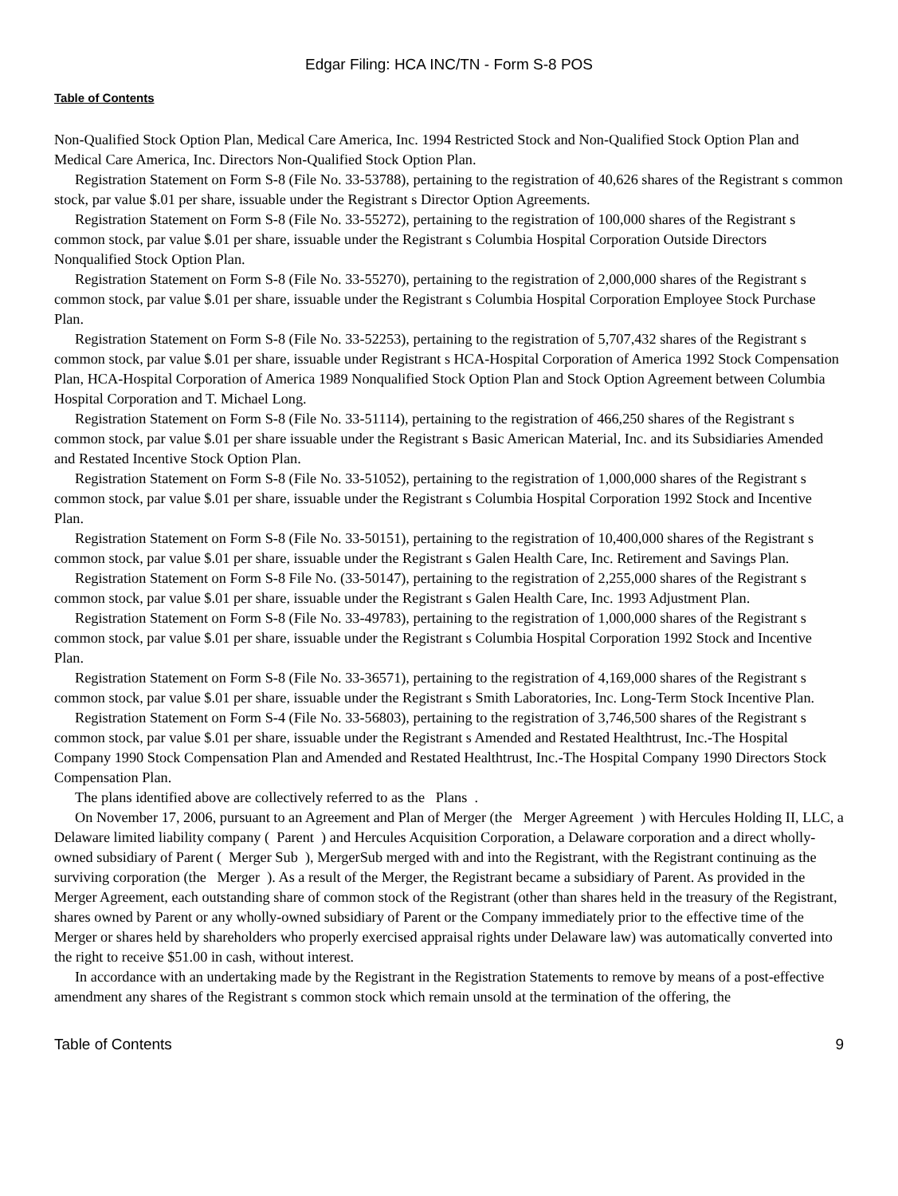Edgar Filing: HCA INC/TN - Form S-8 POS
Table of Contents
Non-Qualified Stock Option Plan, Medical Care America, Inc. 1994 Restricted Stock and Non-Qualified Stock Option Plan and Medical Care America, Inc. Directors Non-Qualified Stock Option Plan.
Registration Statement on Form S-8 (File No. 33-53788), pertaining to the registration of 40,626 shares of the Registrant s common stock, par value $.01 per share, issuable under the Registrant s Director Option Agreements.
Registration Statement on Form S-8 (File No. 33-55272), pertaining to the registration of 100,000 shares of the Registrant s common stock, par value $.01 per share, issuable under the Registrant s Columbia Hospital Corporation Outside Directors Nonqualified Stock Option Plan.
Registration Statement on Form S-8 (File No. 33-55270), pertaining to the registration of 2,000,000 shares of the Registrant s common stock, par value $.01 per share, issuable under the Registrant s Columbia Hospital Corporation Employee Stock Purchase Plan.
Registration Statement on Form S-8 (File No. 33-52253), pertaining to the registration of 5,707,432 shares of the Registrant s common stock, par value $.01 per share, issuable under Registrant s HCA-Hospital Corporation of America 1992 Stock Compensation Plan, HCA-Hospital Corporation of America 1989 Nonqualified Stock Option Plan and Stock Option Agreement between Columbia Hospital Corporation and T. Michael Long.
Registration Statement on Form S-8 (File No. 33-51114), pertaining to the registration of 466,250 shares of the Registrant s common stock, par value $.01 per share issuable under the Registrant s Basic American Material, Inc. and its Subsidiaries Amended and Restated Incentive Stock Option Plan.
Registration Statement on Form S-8 (File No. 33-51052), pertaining to the registration of 1,000,000 shares of the Registrant s common stock, par value $.01 per share, issuable under the Registrant s Columbia Hospital Corporation 1992 Stock and Incentive Plan.
Registration Statement on Form S-8 (File No. 33-50151), pertaining to the registration of 10,400,000 shares of the Registrant s common stock, par value $.01 per share, issuable under the Registrant s Galen Health Care, Inc. Retirement and Savings Plan.
Registration Statement on Form S-8 File No. (33-50147), pertaining to the registration of 2,255,000 shares of the Registrant s common stock, par value $.01 per share, issuable under the Registrant s Galen Health Care, Inc. 1993 Adjustment Plan.
Registration Statement on Form S-8 (File No. 33-49783), pertaining to the registration of 1,000,000 shares of the Registrant s common stock, par value $.01 per share, issuable under the Registrant s Columbia Hospital Corporation 1992 Stock and Incentive Plan.
Registration Statement on Form S-8 (File No. 33-36571), pertaining to the registration of 4,169,000 shares of the Registrant s common stock, par value $.01 per share, issuable under the Registrant s Smith Laboratories, Inc. Long-Term Stock Incentive Plan.
Registration Statement on Form S-4 (File No. 33-56803), pertaining to the registration of 3,746,500 shares of the Registrant s common stock, par value $.01 per share, issuable under the Registrant s Amended and Restated Healthtrust, Inc.-The Hospital Company 1990 Stock Compensation Plan and Amended and Restated Healthtrust, Inc.-The Hospital Company 1990 Directors Stock Compensation Plan.
The plans identified above are collectively referred to as the Plans .
On November 17, 2006, pursuant to an Agreement and Plan of Merger (the Merger Agreement ) with Hercules Holding II, LLC, a Delaware limited liability company ( Parent ) and Hercules Acquisition Corporation, a Delaware corporation and a direct wholly-owned subsidiary of Parent ( Merger Sub ), MergerSub merged with and into the Registrant, with the Registrant continuing as the surviving corporation (the Merger ). As a result of the Merger, the Registrant became a subsidiary of Parent. As provided in the Merger Agreement, each outstanding share of common stock of the Registrant (other than shares held in the treasury of the Registrant, shares owned by Parent or any wholly-owned subsidiary of Parent or the Company immediately prior to the effective time of the Merger or shares held by shareholders who properly exercised appraisal rights under Delaware law) was automatically converted into the right to receive $51.00 in cash, without interest.
In accordance with an undertaking made by the Registrant in the Registration Statements to remove by means of a post-effective amendment any shares of the Registrant s common stock which remain unsold at the termination of the offering, the
Table of Contents 9